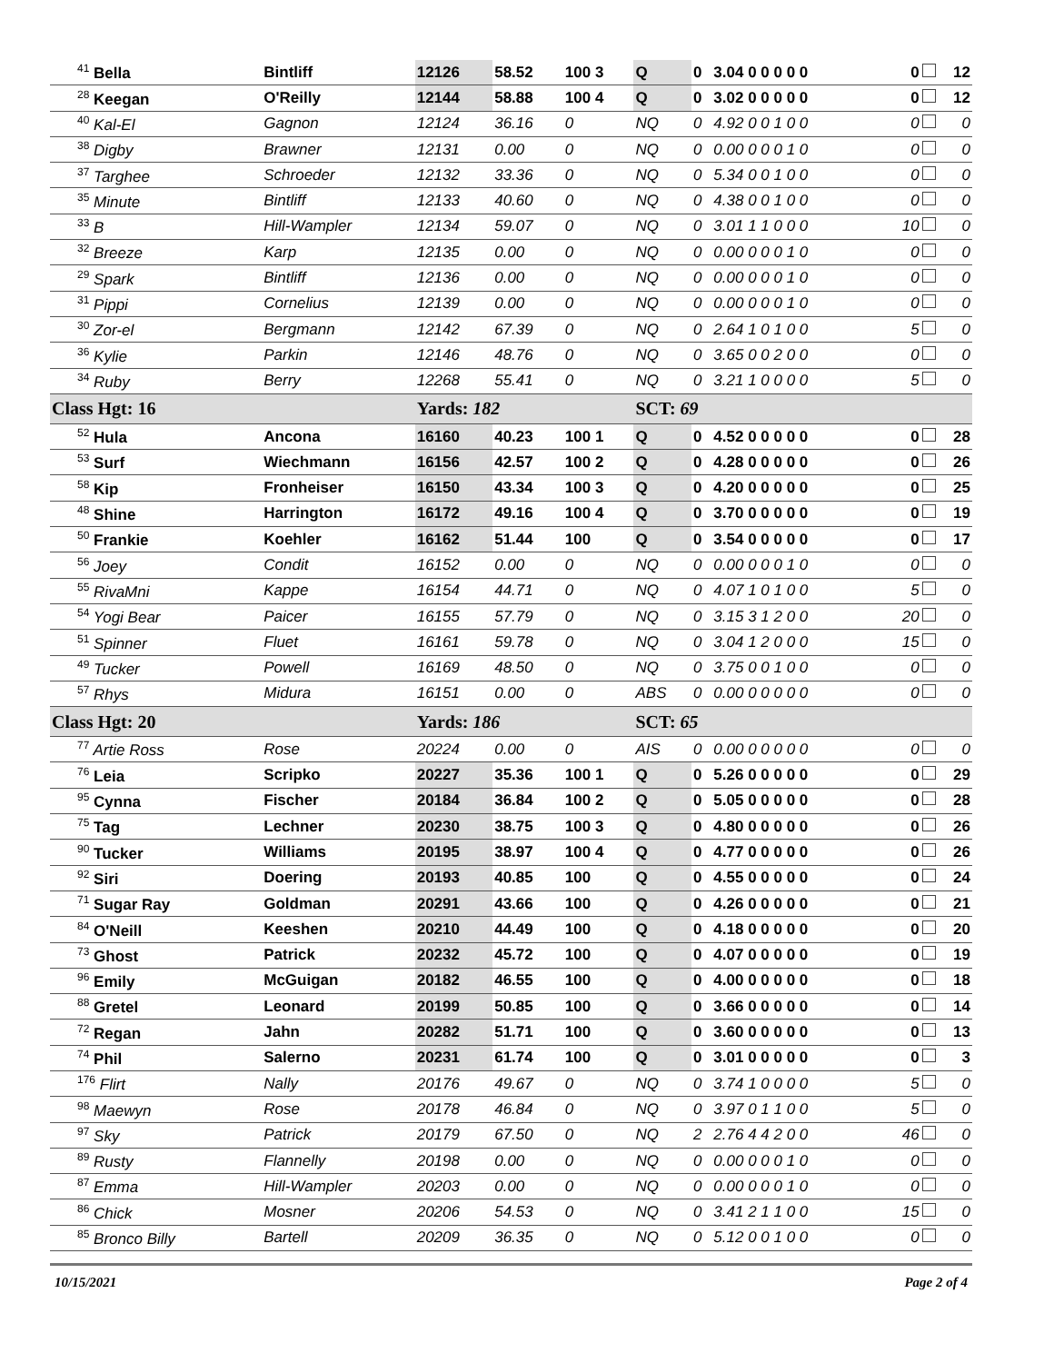| <sup>41</sup> Bella | Bintliff | 12126 | 58.52 | 100 3 | Q | 0 | 3.04 0 0 0 0 0 | 0 | 12 |
| <sup>28</sup> Keegan | O'Reilly | 12144 | 58.88 | 100 4 | Q | 0 | 3.02 0 0 0 0 0 | 0 | 12 |
| <sup>40</sup> Kal-El | Gagnon | 12124 | 36.16 | 0 | NQ | 0 | 4.92 0 0 1 0 0 | 0 | 0 |
| <sup>38</sup> Digby | Brawner | 12131 | 0.00 | 0 | NQ | 0 | 0.00 0 0 0 1 0 | 0 | 0 |
| <sup>37</sup> Targhee | Schroeder | 12132 | 33.36 | 0 | NQ | 0 | 5.34 0 0 1 0 0 | 0 | 0 |
| <sup>35</sup> Minute | Bintliff | 12133 | 40.60 | 0 | NQ | 0 | 4.38 0 0 1 0 0 | 0 | 0 |
| <sup>33</sup> B | Hill-Wampler | 12134 | 59.07 | 0 | NQ | 0 | 3.01 1 1 0 0 0 | 10 | 0 |
| <sup>32</sup> Breeze | Karp | 12135 | 0.00 | 0 | NQ | 0 | 0.00 0 0 0 1 0 | 0 | 0 |
| <sup>29</sup> Spark | Bintliff | 12136 | 0.00 | 0 | NQ | 0 | 0.00 0 0 0 1 0 | 0 | 0 |
| <sup>31</sup> Pippi | Cornelius | 12139 | 0.00 | 0 | NQ | 0 | 0.00 0 0 0 1 0 | 0 | 0 |
| <sup>30</sup> Zor-el | Bergmann | 12142 | 67.39 | 0 | NQ | 0 | 2.64 1 0 1 0 0 | 5 | 0 |
| <sup>36</sup> Kylie | Parkin | 12146 | 48.76 | 0 | NQ | 0 | 3.65 0 0 2 0 0 | 0 | 0 |
| <sup>34</sup> Ruby | Berry | 12268 | 55.41 | 0 | NQ | 0 | 3.21 1 0 0 0 0 | 5 | 0 |
| Class Hgt: 16 | | Yards: 182 | | | SCT: 69 | | | | |
| <sup>52</sup> Hula | Ancona | 16160 | 40.23 | 100 1 | Q | 0 | 4.52 0 0 0 0 0 | 0 | 28 |
| <sup>53</sup> Surf | Wiechmann | 16156 | 42.57 | 100 2 | Q | 0 | 4.28 0 0 0 0 0 | 0 | 26 |
| <sup>58</sup> Kip | Fronheiser | 16150 | 43.34 | 100 3 | Q | 0 | 4.20 0 0 0 0 0 | 0 | 25 |
| <sup>48</sup> Shine | Harrington | 16172 | 49.16 | 100 4 | Q | 0 | 3.70 0 0 0 0 0 | 0 | 19 |
| <sup>50</sup> Frankie | Koehler | 16162 | 51.44 | 100 | Q | 0 | 3.54 0 0 0 0 0 | 0 | 17 |
| <sup>56</sup> Joey | Condit | 16152 | 0.00 | 0 | NQ | 0 | 0.00 0 0 0 1 0 | 0 | 0 |
| <sup>55</sup> RivaMni | Kappe | 16154 | 44.71 | 0 | NQ | 0 | 4.07 1 0 1 0 0 | 5 | 0 |
| <sup>54</sup> Yogi Bear | Paicer | 16155 | 57.79 | 0 | NQ | 0 | 3.15 3 1 2 0 0 | 20 | 0 |
| <sup>51</sup> Spinner | Fluet | 16161 | 59.78 | 0 | NQ | 0 | 3.04 1 2 0 0 0 | 15 | 0 |
| <sup>49</sup> Tucker | Powell | 16169 | 48.50 | 0 | NQ | 0 | 3.75 0 0 1 0 0 | 0 | 0 |
| <sup>57</sup> Rhys | Midura | 16151 | 0.00 | 0 | ABS | 0 | 0.00 0 0 0 0 0 | 0 | 0 |
| Class Hgt: 20 | | Yards: 186 | | | SCT: 65 | | | | |
| <sup>77</sup> Artie Ross | Rose | 20224 | 0.00 | 0 | AIS | 0 | 0.00 0 0 0 0 0 | 0 | 0 |
| <sup>76</sup> Leia | Scripko | 20227 | 35.36 | 100 1 | Q | 0 | 5.26 0 0 0 0 0 | 0 | 29 |
| <sup>95</sup> Cynna | Fischer | 20184 | 36.84 | 100 2 | Q | 0 | 5.05 0 0 0 0 0 | 0 | 28 |
| <sup>75</sup> Tag | Lechner | 20230 | 38.75 | 100 3 | Q | 0 | 4.80 0 0 0 0 0 | 0 | 26 |
| <sup>90</sup> Tucker | Williams | 20195 | 38.97 | 100 4 | Q | 0 | 4.77 0 0 0 0 0 | 0 | 26 |
| <sup>92</sup> Siri | Doering | 20193 | 40.85 | 100 | Q | 0 | 4.55 0 0 0 0 0 | 0 | 24 |
| <sup>71</sup> Sugar Ray | Goldman | 20291 | 43.66 | 100 | Q | 0 | 4.26 0 0 0 0 0 | 0 | 21 |
| <sup>84</sup> O'Neill | Keeshen | 20210 | 44.49 | 100 | Q | 0 | 4.18 0 0 0 0 0 | 0 | 20 |
| <sup>73</sup> Ghost | Patrick | 20232 | 45.72 | 100 | Q | 0 | 4.07 0 0 0 0 0 | 0 | 19 |
| <sup>96</sup> Emily | McGuigan | 20182 | 46.55 | 100 | Q | 0 | 4.00 0 0 0 0 0 | 0 | 18 |
| <sup>88</sup> Gretel | Leonard | 20199 | 50.85 | 100 | Q | 0 | 3.66 0 0 0 0 0 | 0 | 14 |
| <sup>72</sup> Regan | Jahn | 20282 | 51.71 | 100 | Q | 0 | 3.60 0 0 0 0 0 | 0 | 13 |
| <sup>74</sup> Phil | Salerno | 20231 | 61.74 | 100 | Q | 0 | 3.01 0 0 0 0 0 | 0 | 3 |
| <sup>176</sup> Flirt | Nally | 20176 | 49.67 | 0 | NQ | 0 | 3.74 1 0 0 0 0 | 5 | 0 |
| <sup>98</sup> Maewyn | Rose | 20178 | 46.84 | 0 | NQ | 0 | 3.97 0 1 1 0 0 | 5 | 0 |
| <sup>97</sup> Sky | Patrick | 20179 | 67.50 | 0 | NQ | 2 | 2.76 4 4 2 0 0 | 46 | 0 |
| <sup>89</sup> Rusty | Flannelly | 20198 | 0.00 | 0 | NQ | 0 | 0.00 0 0 0 1 0 | 0 | 0 |
| <sup>87</sup> Emma | Hill-Wampler | 20203 | 0.00 | 0 | NQ | 0 | 0.00 0 0 0 1 0 | 0 | 0 |
| <sup>86</sup> Chick | Mosner | 20206 | 54.53 | 0 | NQ | 0 | 3.41 2 1 1 0 0 | 15 | 0 |
| <sup>85</sup> Bronco Billy | Bartell | 20209 | 36.35 | 0 | NQ | 0 | 5.12 0 0 1 0 0 | 0 | 0 |
10/15/2021 Page 2 of 4